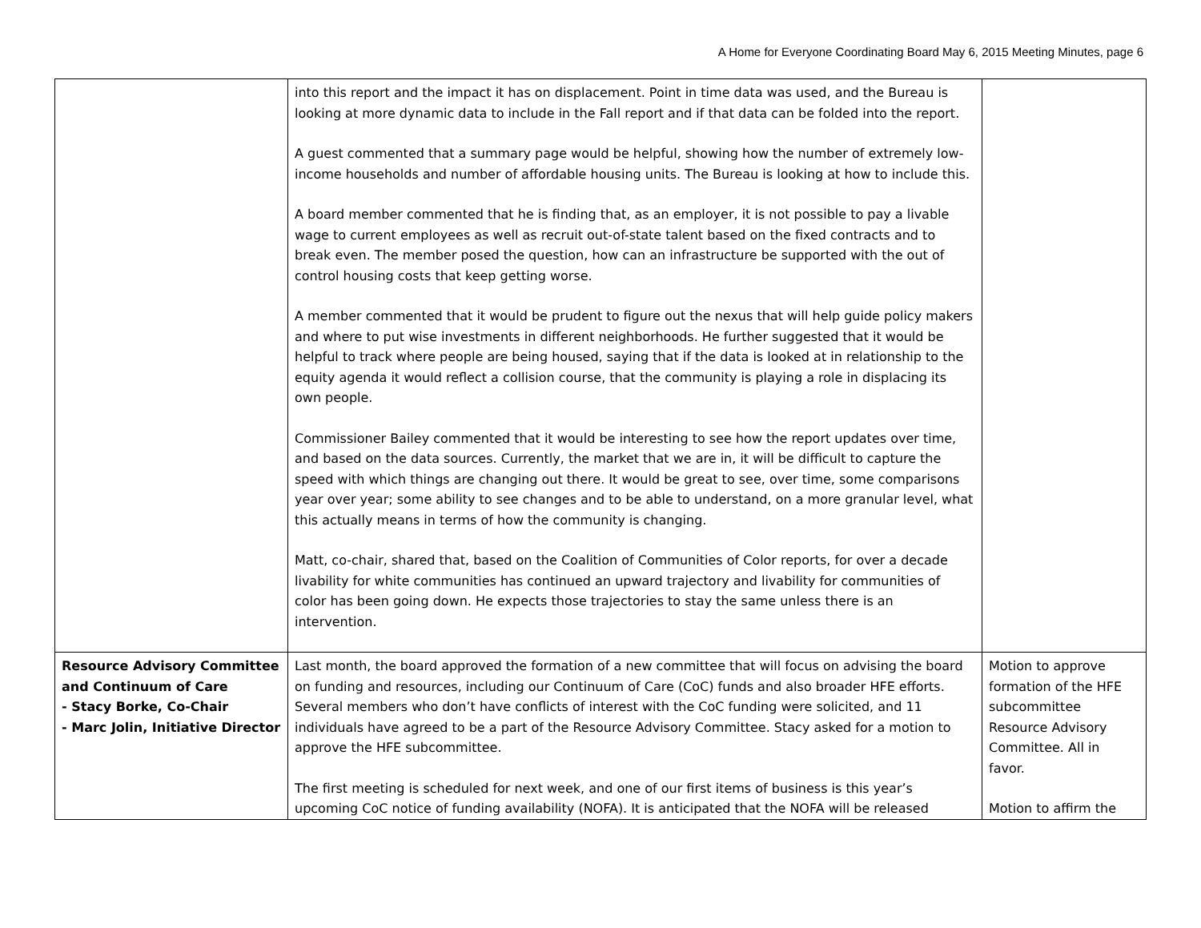A Home for Everyone Coordinating Board May 6, 2015 Meeting Minutes, page 6
| | into this report and the impact it has on displacement. Point in time data was used, and the Bureau is looking at more dynamic data to include in the Fall report and if that data can be folded into the report. A guest commented that a summary page would be helpful, showing how the number of extremely low-income households and number of affordable housing units. The Bureau is looking at how to include this. A board member commented that he is finding that, as an employer, it is not possible to pay a livable wage to current employees as well as recruit out-of-state talent based on the fixed contracts and to break even. The member posed the question, how can an infrastructure be supported with the out of control housing costs that keep getting worse. A member commented that it would be prudent to figure out the nexus that will help guide policy makers and where to put wise investments in different neighborhoods. He further suggested that it would be helpful to track where people are being housed, saying that if the data is looked at in relationship to the equity agenda it would reflect a collision course, that the community is playing a role in displacing its own people. Commissioner Bailey commented that it would be interesting to see how the report updates over time, and based on the data sources. Currently, the market that we are in, it will be difficult to capture the speed with which things are changing out there. It would be great to see, over time, some comparisons year over year; some ability to see changes and to be able to understand, on a more granular level, what this actually means in terms of how the community is changing. Matt, co-chair, shared that, based on the Coalition of Communities of Color reports, for over a decade livability for white communities has continued an upward trajectory and livability for communities of color has been going down. He expects those trajectories to stay the same unless there is an intervention. | |
| Resource Advisory Committee and Continuum of Care - Stacy Borke, Co-Chair - Marc Jolin, Initiative Director | Last month, the board approved the formation of a new committee that will focus on advising the board on funding and resources, including our Continuum of Care (CoC) funds and also broader HFE efforts. Several members who don’t have conflicts of interest with the CoC funding were solicited, and 11 individuals have agreed to be a part of the Resource Advisory Committee. Stacy asked for a motion to approve the HFE subcommittee. The first meeting is scheduled for next week, and one of our first items of business is this year’s upcoming CoC notice of funding availability (NOFA). It is anticipated that the NOFA will be released | Motion to approve formation of the HFE subcommittee Resource Advisory Committee. All in favor. Motion to affirm the |